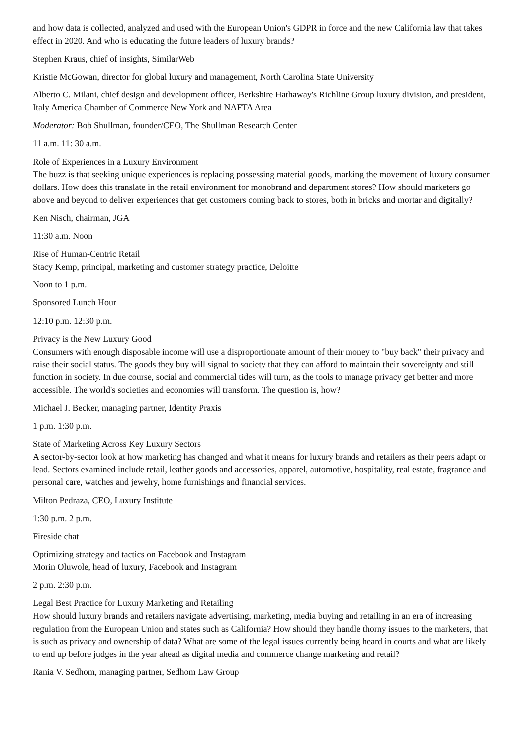and how data is collected, analyzed and used with the European Union's GDPR in force and the new California law that takes effect in 2020. And who is educating the future leaders of luxury brands?
Stephen Kraus, chief of insights, SimilarWeb
Kristie McGowan, director for global luxury and management, North Carolina State University
Alberto C. Milani, chief design and development officer, Berkshire Hathaway's Richline Group luxury division, and president, Italy America Chamber of Commerce New York and NAFTA Area
Moderator: Bob Shullman, founder/CEO, The Shullman Research Center
11 a.m. 11: 30 a.m.
Role of Experiences in a Luxury Environment
The buzz is that seeking unique experiences is replacing possessing material goods, marking the movement of luxury consumer dollars. How does this translate in the retail environment for monobrand and department stores? How should marketers go above and beyond to deliver experiences that get customers coming back to stores, both in bricks and mortar and digitally?
Ken Nisch, chairman, JGA
11:30 a.m. Noon
Rise of Human-Centric Retail
Stacy Kemp, principal, marketing and customer strategy practice, Deloitte
Noon to 1 p.m.
Sponsored Lunch Hour
12:10 p.m. 12:30 p.m.
Privacy is the New Luxury Good
Consumers with enough disposable income will use a disproportionate amount of their money to "buy back" their privacy and raise their social status. The goods they buy will signal to society that they can afford to maintain their sovereignty and still function in society. In due course, social and commercial tides will turn, as the tools to manage privacy get better and more accessible. The world's societies and economies will transform. The question is, how?
Michael J. Becker, managing partner, Identity Praxis
1 p.m. 1:30 p.m.
State of Marketing Across Key Luxury Sectors
A sector-by-sector look at how marketing has changed and what it means for luxury brands and retailers as their peers adapt or lead. Sectors examined include retail, leather goods and accessories, apparel, automotive, hospitality, real estate, fragrance and personal care, watches and jewelry, home furnishings and financial services.
Milton Pedraza, CEO, Luxury Institute
1:30 p.m. 2 p.m.
Fireside chat
Optimizing strategy and tactics on Facebook and Instagram
Morin Oluwole, head of luxury, Facebook and Instagram
2 p.m. 2:30 p.m.
Legal Best Practice for Luxury Marketing and Retailing
How should luxury brands and retailers navigate advertising, marketing, media buying and retailing in an era of increasing regulation from the European Union and states such as California? How should they handle thorny issues to the marketers, that is such as privacy and ownership of data? What are some of the legal issues currently being heard in courts and what are likely to end up before judges in the year ahead as digital media and commerce change marketing and retail?
Rania V. Sedhom, managing partner, Sedhom Law Group